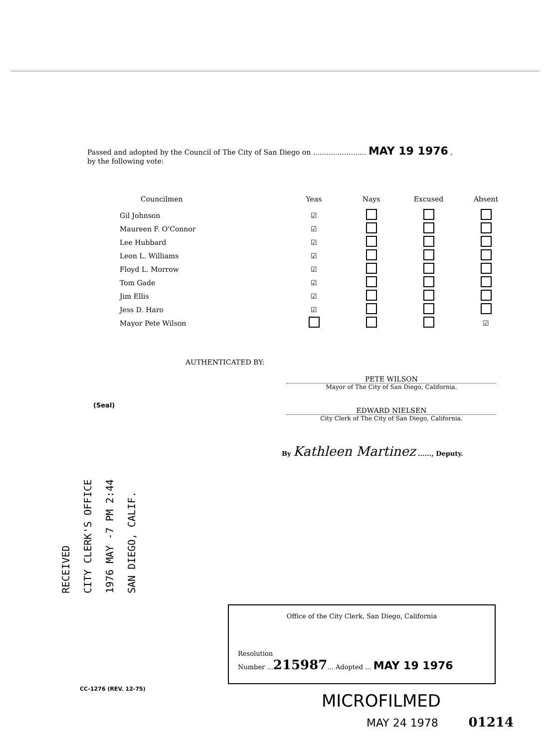Passed and adopted by the Council of The City of San Diego on ........................ MAY 19 1976 ,
by the following vote:
| Councilmen | Yeas | Nays | Excused | Absent |
| --- | --- | --- | --- | --- |
| Gil Johnson | ☑ | | | |
| Maureen F. O'Connor | ☑ | | | |
| Lee Hubbard | ☑ | | | |
| Leon L. Williams | ☑ | | | |
| Floyd L. Morrow | ☑ | | | |
| Tom Gade | ☑ | | | |
| Jim Ellis | ☑ | | | |
| Jess D. Haro | ☑ | | | |
| Mayor Pete Wilson | | | | ☑ |
AUTHENTICATED BY:
PETE WILSON
Mayor of The City of San Diego, California.
(Seal)
EDWARD NIELSEN
City Clerk of The City of San Diego, California.
By Kathleen Martinez ......, Deputy.
RECEIVED
CITY CLERK'S OFFICE
1976 MAY -7 PM 2:44
SAN DIEGO, CALIF.
Office of the City Clerk, San Diego, California
Resolution
Number ...215987... Adopted ... MAY 19 1976
CC-1276 (REV. 12-75)
MICROFILMED
MAY 24 1978 01214